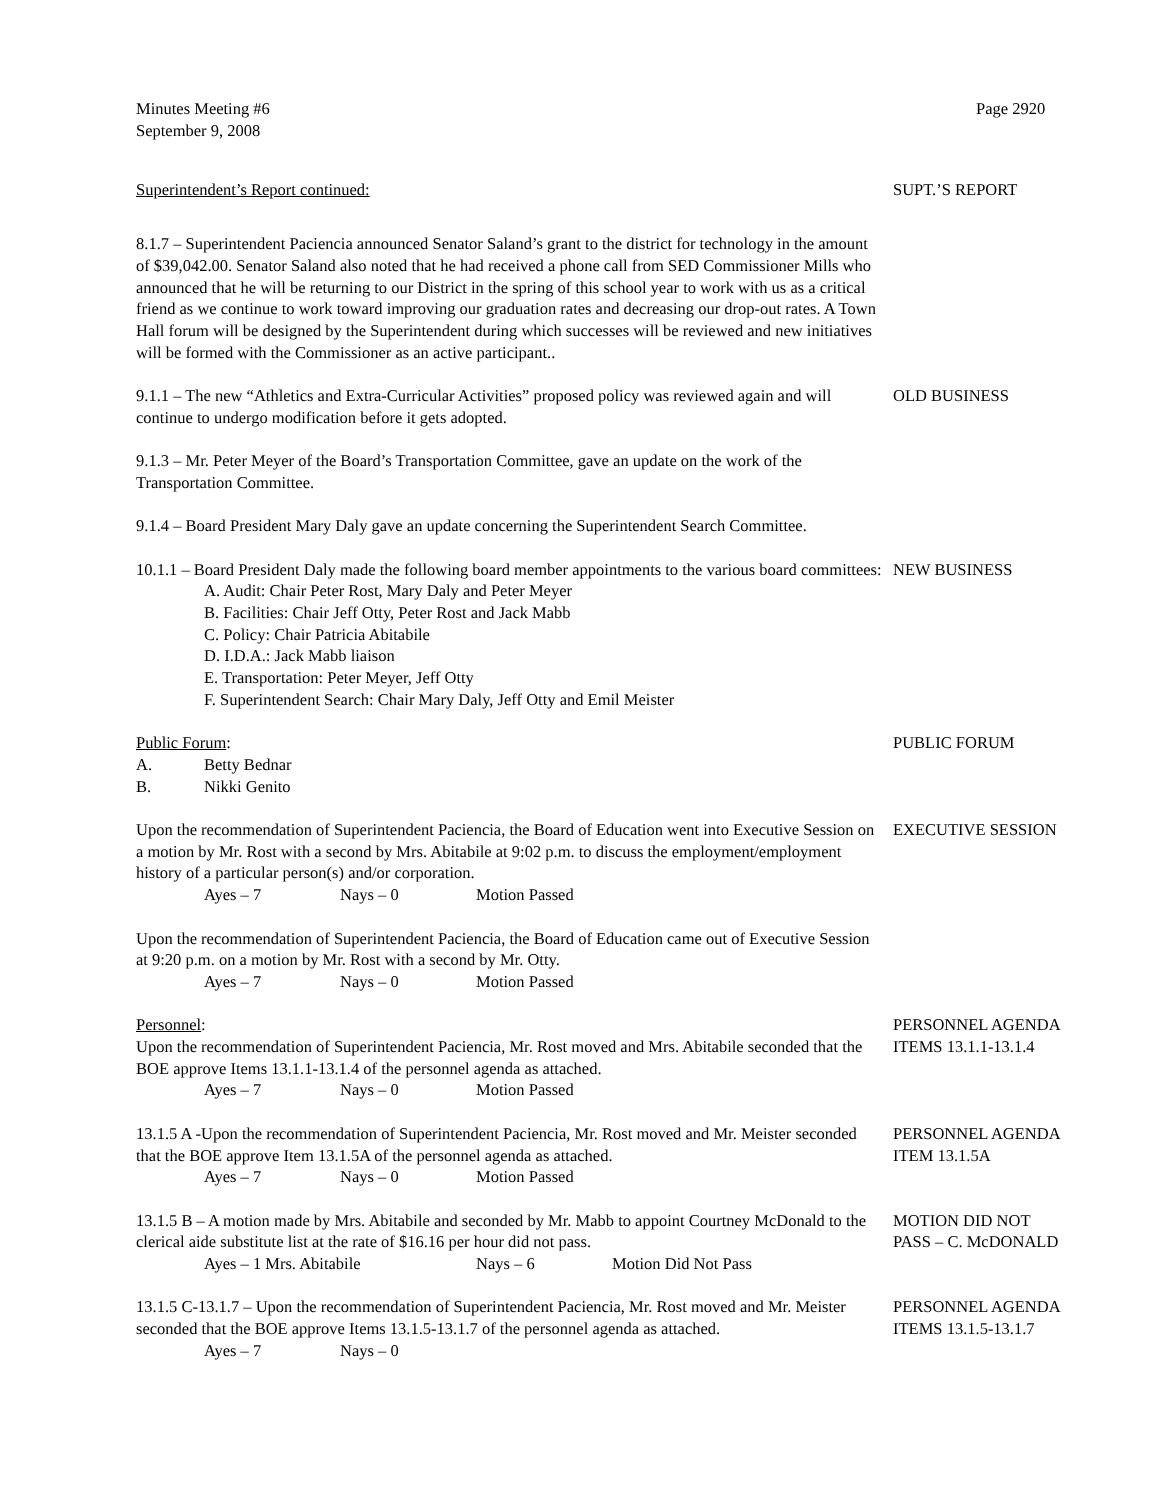Minutes Meeting #6
September 9, 2008
Page 2920
Superintendent’s Report continued: SUPT.’S REPORT
8.1.7 – Superintendent Paciencia announced Senator Saland’s grant to the district for technology in the amount of $39,042.00. Senator Saland also noted that he had received a phone call from SED Commissioner Mills who announced that he will be returning to our District in the spring of this school year to work with us as a critical friend as we continue to work toward improving our graduation rates and decreasing our drop-out rates. A Town Hall forum will be designed by the Superintendent during which successes will be reviewed and new initiatives will be formed with the Commissioner as an active participant..
9.1.1 – The new “Athletics and Extra-Curricular Activities” proposed policy was reviewed again and will continue to undergo modification before it gets adopted.
OLD BUSINESS
9.1.3 – Mr. Peter Meyer of the Board’s Transportation Committee, gave an update on the work of the Transportation Committee.
9.1.4 – Board President Mary Daly gave an update concerning the Superintendent Search Committee.
10.1.1 – Board President Daly made the following board member appointments to the various board committees:
A. Audit: Chair Peter Rost, Mary Daly and Peter Meyer
B. Facilities: Chair Jeff Otty, Peter Rost and Jack Mabb
C. Policy: Chair Patricia Abitabile
D. I.D.A.: Jack Mabb liaison
E. Transportation: Peter Meyer, Jeff Otty
F. Superintendent Search: Chair Mary Daly, Jeff Otty and Emil Meister
NEW BUSINESS
Public Forum:
A. Betty Bednar
B. Nikki Genito
PUBLIC FORUM
Upon the recommendation of Superintendent Paciencia, the Board of Education went into Executive Session on a motion by Mr. Rost with a second by Mrs. Abitabile at 9:02 p.m. to discuss the employment/employment history of a particular person(s) and/or corporation.
Ayes – 7 Nays – 0 Motion Passed
EXECUTIVE SESSION
Upon the recommendation of Superintendent Paciencia, the Board of Education came out of Executive Session at 9:20 p.m. on a motion by Mr. Rost with a second by Mr. Otty.
Ayes – 7 Nays – 0 Motion Passed
Personnel:
Upon the recommendation of Superintendent Paciencia, Mr. Rost moved and Mrs. Abitabile seconded that the BOE approve Items 13.1.1-13.1.4 of the personnel agenda as attached.
Ayes – 7 Nays – 0 Motion Passed
PERSONNEL AGENDA
ITEMS 13.1.1-13.1.4
13.1.5 A -Upon the recommendation of Superintendent Paciencia, Mr. Rost moved and Mr. Meister seconded that the BOE approve Item 13.1.5A of the personnel agenda as attached.
Ayes – 7 Nays – 0 Motion Passed
PERSONNEL AGENDA
ITEM 13.1.5A
13.1.5 B – A motion made by Mrs. Abitabile and seconded by Mr. Mabb to appoint Courtney McDonald to the clerical aide substitute list at the rate of $16.16 per hour did not pass.
Ayes – 1 Mrs. Abitabile Nays – 6 Motion Did Not Pass
MOTION DID NOT
PASS – C. McDONALD
13.1.5 C-13.1.7 – Upon the recommendation of Superintendent Paciencia, Mr. Rost moved and Mr. Meister seconded that the BOE approve Items 13.1.5-13.1.7 of the personnel agenda as attached.
Ayes – 7 Nays – 0
PERSONNEL AGENDA
ITEMS 13.1.5-13.1.7